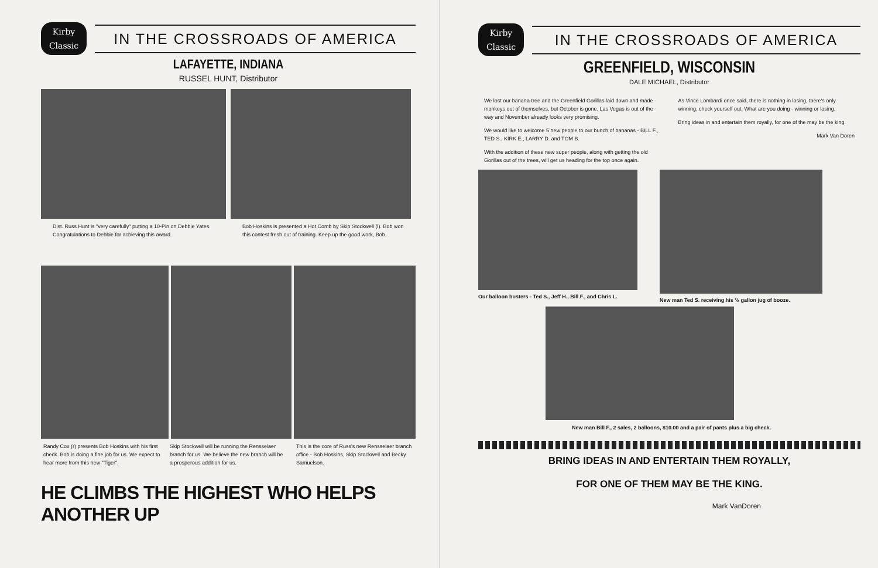Kirby
Classic
IN THE CROSSROADS OF AMERICA
LAFAYETTE, INDIANA
RUSSEL HUNT, Distributor
Dist. Russ Hunt is "very carefully" putting a 10-Pin on Debbie Yates. Congratulations to Debbie for achieving this award.
Bob Hoskins is presented a Hot Comb by Skip Stockwell (l). Bob won this contest fresh out of training. Keep up the good work, Bob.
Randy Cox (r) presents Bob Hoskins with his first check. Bob is doing a fine job for us. We expect to hear more from this new "Tiger".
Skip Stockwell will be running the Rensselaer branch for us. We believe the new branch will be a prosperous addition for us.
This is the core of Russ's new Rensselaer branch office - Bob Hoskins, Skip Stockwell and Becky Samuelson.
HE CLIMBS THE HIGHEST WHO HELPS ANOTHER UP
Kirby
Classic
IN THE CROSSROADS OF AMERICA
GREENFIELD, WISCONSIN
DALE MICHAEL, Distributor
We lost our banana tree and the Greenfield Gorillas laid down and made monkeys out of themselves, but October is gone. Las Vegas is out of the way and November already looks very promising.
We would like to welcome 5 new people to our bunch of bananas - BILL F., TED S., KIRK E., LARRY D. and TOM B.
With the addition of these new super people, along with getting the old Gorillas out of the trees, will get us heading for the top once again.
As Vince Lombardi once said, there is nothing in losing, there's only winning, check yourself out. What are you doing - winning or losing.
Bring ideas in and entertain them royally, for one of the may be the king.
Mark Van Doren
Our balloon busters - Ted S., Jeff H., Bill F., and Chris L.
New man Ted S. receiving his ½ gallon jug of booze.
New man Bill F., 2 sales, 2 balloons, $10.00 and a pair of pants plus a big check.
BRING IDEAS IN AND ENTERTAIN THEM ROYALLY,
FOR ONE OF THEM MAY BE THE KING.
Mark VanDoren